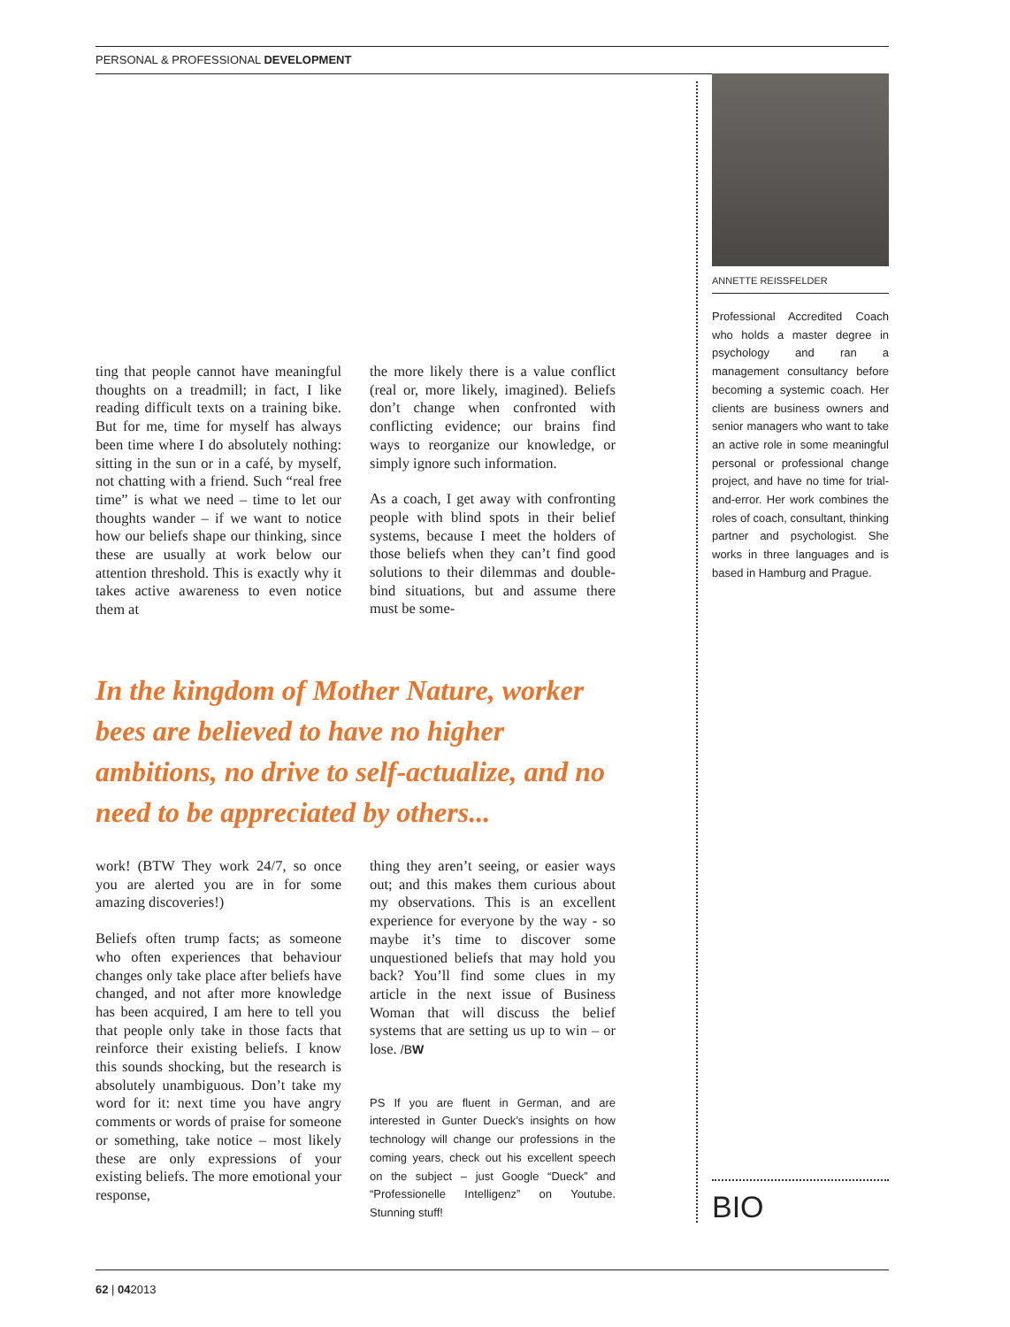PERSONAL & PROFESSIONAL DEVELOPMENT
ting that people cannot have meaningful thoughts on a treadmill; in fact, I like reading difficult texts on a training bike. But for me, time for myself has always been time where I do absolutely nothing: sitting in the sun or in a café, by myself, not chatting with a friend. Such “real free time” is what we need – time to let our thoughts wander – if we want to notice how our beliefs shape our thinking, since these are usually at work below our attention threshold. This is exactly why it takes active awareness to even notice them at
the more likely there is a value conflict (real or, more likely, imagined). Beliefs don’t change when confronted with conflicting evidence; our brains find ways to reorganize our knowledge, or simply ignore such information.
As a coach, I get away with confronting people with blind spots in their belief systems, because I meet the holders of those beliefs when they can’t find good solutions to their dilemmas and double-bind situations, but and assume there must be some-
In the kingdom of Mother Nature, worker bees are believed to have no higher ambitions, no drive to self-actualize, and no need to be appreciated by others...
work! (BTW They work 24/7, so once you are alerted you are in for some amazing discoveries!)
Beliefs often trump facts; as someone who often experiences that behaviour changes only take place after beliefs have changed, and not after more knowledge has been acquired, I am here to tell you that people only take in those facts that reinforce their existing beliefs. I know this sounds shocking, but the research is absolutely unambiguous. Don’t take my word for it: next time you have angry comments or words of praise for someone or something, take notice – most likely these are only expressions of your existing beliefs. The more emotional your response,
thing they aren’t seeing, or easier ways out; and this makes them curious about my observations. This is an excellent experience for everyone by the way - so maybe it’s time to discover some unquestioned beliefs that may hold you back? You’ll find some clues in my article in the next issue of Business Woman that will discuss the belief systems that are setting us up to win – or lose. /BW
PS If you are fluent in German, and are interested in Gunter Dueck’s insights on how technology will change our professions in the coming years, check out his excellent speech on the subject – just Google “Dueck” and “Professionelle Intelligenz” on Youtube. Stunning stuff!
ANNETTE REISSFELDER
Professional Accredited Coach who holds a master degree in psychology and ran a management consultancy before becoming a systemic coach. Her clients are business owners and senior managers who want to take an active role in some meaningful personal or professional change project, and have no time for trial-and-error. Her work combines the roles of coach, consultant, thinking partner and psychologist. She works in three languages and is based in Hamburg and Prague.
BIO
62 | 042013